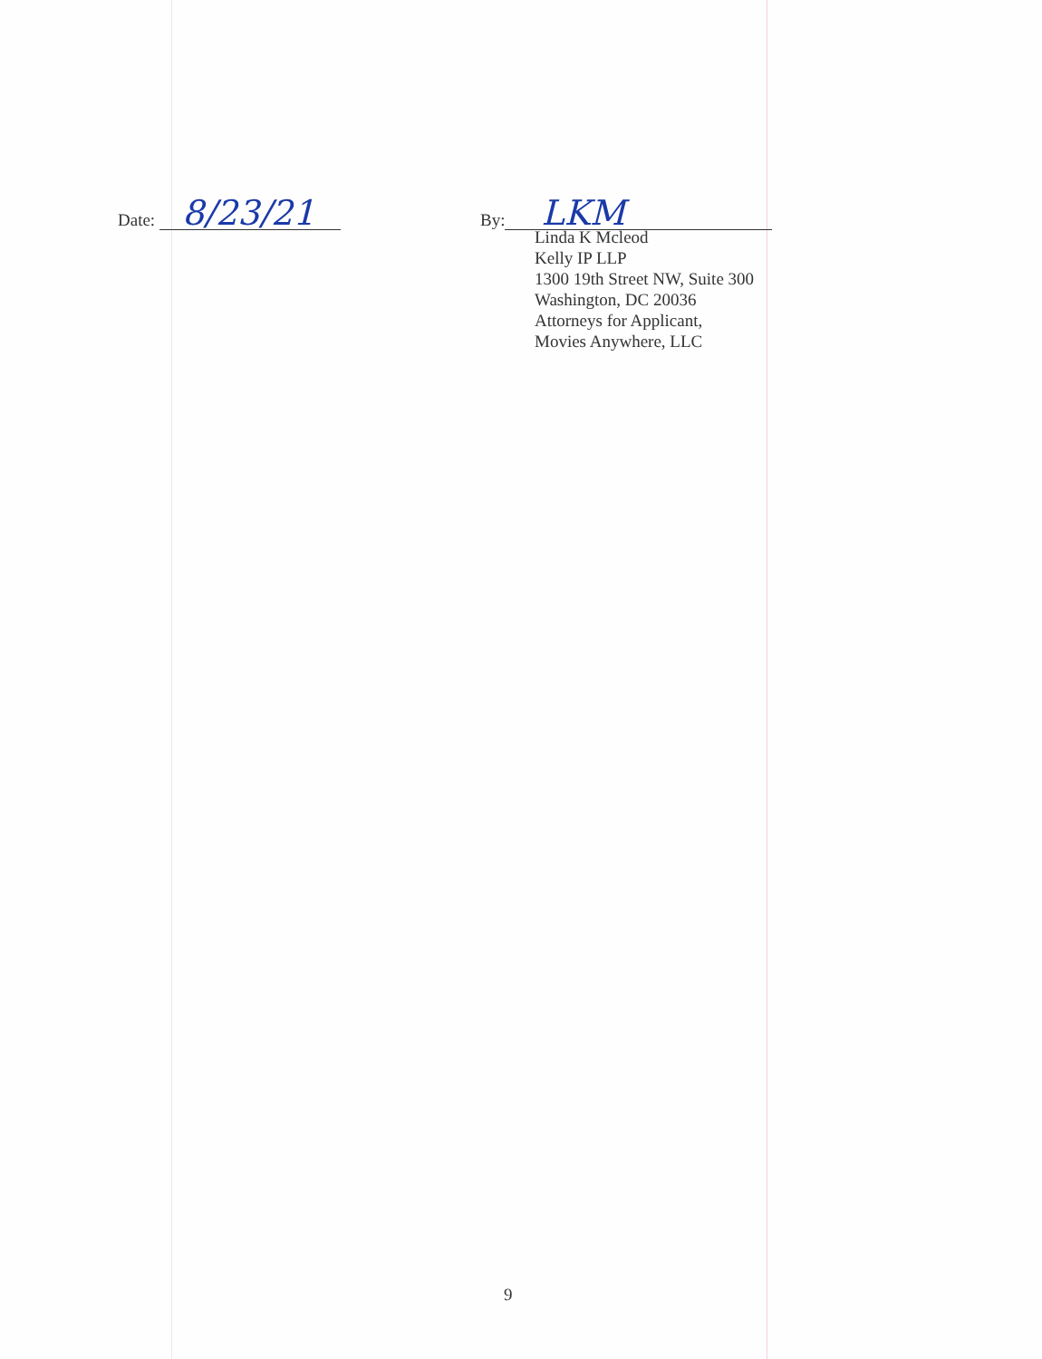Date: 8/23/21
By: LKM
Linda K Mcleod
Kelly IP LLP
1300 19th Street NW, Suite 300
Washington, DC 20036
Attorneys for Applicant,
Movies Anywhere, LLC
9